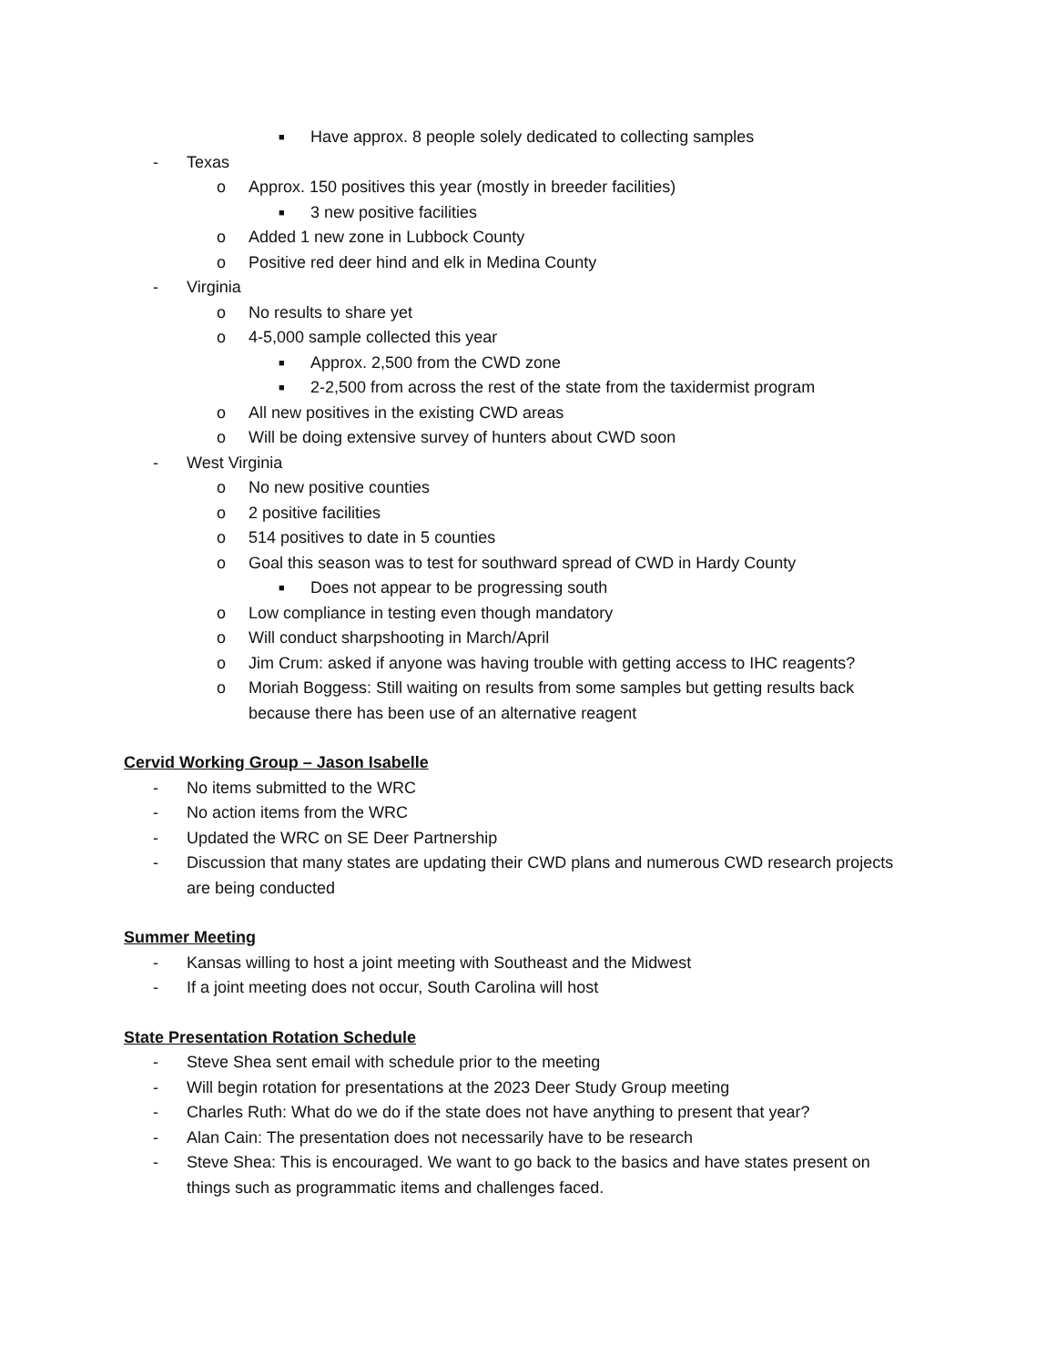■ Have approx. 8 people solely dedicated to collecting samples
- Texas
o Approx. 150 positives this year (mostly in breeder facilities)
■ 3 new positive facilities
o Added 1 new zone in Lubbock County
o Positive red deer hind and elk in Medina County
- Virginia
o No results to share yet
o 4-5,000 sample collected this year
■ Approx. 2,500 from the CWD zone
■ 2-2,500 from across the rest of the state from the taxidermist program
o All new positives in the existing CWD areas
o Will be doing extensive survey of hunters about CWD soon
- West Virginia
o No new positive counties
o 2 positive facilities
o 514 positives to date in 5 counties
o Goal this season was to test for southward spread of CWD in Hardy County
■ Does not appear to be progressing south
o Low compliance in testing even though mandatory
o Will conduct sharpshooting in March/April
o Jim Crum: asked if anyone was having trouble with getting access to IHC reagents?
o Moriah Boggess: Still waiting on results from some samples but getting results back
because there has been use of an alternative reagent
Cervid Working Group – Jason Isabelle
- No items submitted to the WRC
- No action items from the WRC
- Updated the WRC on SE Deer Partnership
- Discussion that many states are updating their CWD plans and numerous CWD research projects
are being conducted
Summer Meeting
- Kansas willing to host a joint meeting with Southeast and the Midwest
- If a joint meeting does not occur, South Carolina will host
State Presentation Rotation Schedule
- Steve Shea sent email with schedule prior to the meeting
- Will begin rotation for presentations at the 2023 Deer Study Group meeting
- Charles Ruth: What do we do if the state does not have anything to present that year?
- Alan Cain: The presentation does not necessarily have to be research
- Steve Shea: This is encouraged. We want to go back to the basics and have states present on
things such as programmatic items and challenges faced.